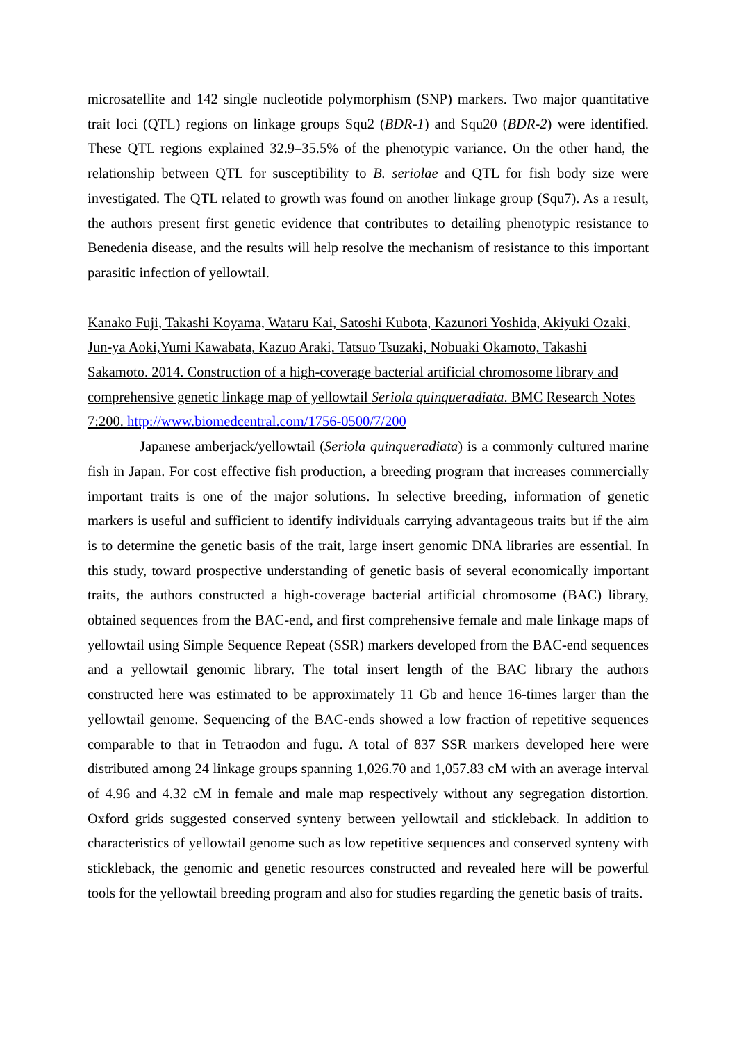microsatellite and 142 single nucleotide polymorphism (SNP) markers. Two major quantitative trait loci (QTL) regions on linkage groups Squ2 (BDR-1) and Squ20 (BDR-2) were identified. These QTL regions explained 32.9–35.5% of the phenotypic variance. On the other hand, the relationship between QTL for susceptibility to B. seriolae and QTL for fish body size were investigated. The QTL related to growth was found on another linkage group (Squ7). As a result, the authors present first genetic evidence that contributes to detailing phenotypic resistance to Benedenia disease, and the results will help resolve the mechanism of resistance to this important parasitic infection of yellowtail.
Kanako Fuji, Takashi Koyama, Wataru Kai, Satoshi Kubota, Kazunori Yoshida, Akiyuki Ozaki, Jun-ya Aoki,Yumi Kawabata, Kazuo Araki, Tatsuo Tsuzaki, Nobuaki Okamoto, Takashi Sakamoto. 2014. Construction of a high-coverage bacterial artificial chromosome library and comprehensive genetic linkage map of yellowtail Seriola quinqueradiata. BMC Research Notes 7:200. http://www.biomedcentral.com/1756-0500/7/200
Japanese amberjack/yellowtail (Seriola quinqueradiata) is a commonly cultured marine fish in Japan. For cost effective fish production, a breeding program that increases commercially important traits is one of the major solutions. In selective breeding, information of genetic markers is useful and sufficient to identify individuals carrying advantageous traits but if the aim is to determine the genetic basis of the trait, large insert genomic DNA libraries are essential. In this study, toward prospective understanding of genetic basis of several economically important traits, the authors constructed a high-coverage bacterial artificial chromosome (BAC) library, obtained sequences from the BAC-end, and first comprehensive female and male linkage maps of yellowtail using Simple Sequence Repeat (SSR) markers developed from the BAC-end sequences and a yellowtail genomic library. The total insert length of the BAC library the authors constructed here was estimated to be approximately 11 Gb and hence 16-times larger than the yellowtail genome. Sequencing of the BAC-ends showed a low fraction of repetitive sequences comparable to that in Tetraodon and fugu. A total of 837 SSR markers developed here were distributed among 24 linkage groups spanning 1,026.70 and 1,057.83 cM with an average interval of 4.96 and 4.32 cM in female and male map respectively without any segregation distortion. Oxford grids suggested conserved synteny between yellowtail and stickleback. In addition to characteristics of yellowtail genome such as low repetitive sequences and conserved synteny with stickleback, the genomic and genetic resources constructed and revealed here will be powerful tools for the yellowtail breeding program and also for studies regarding the genetic basis of traits.